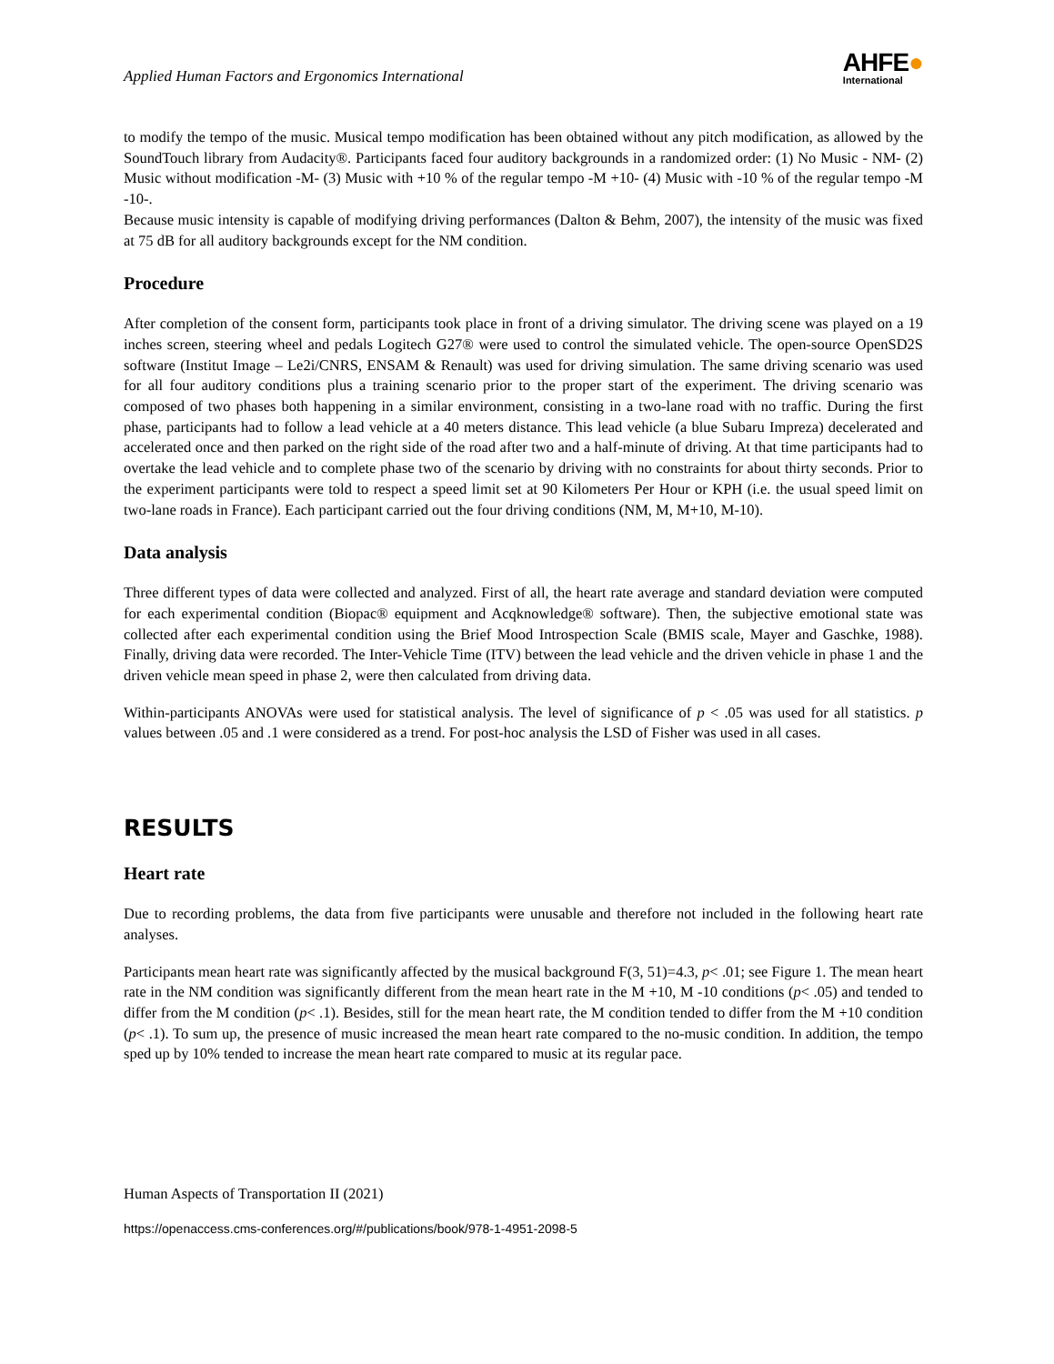Applied Human Factors and Ergonomics International
AHFE●
International
to modify the tempo of the music. Musical tempo modification has been obtained without any pitch modification, as allowed by the SoundTouch library from Audacity®. Participants faced four auditory backgrounds in a randomized order: (1) No Music - NM- (2) Music without modification -M- (3) Music with +10 % of the regular tempo -M +10- (4) Music with -10 % of the regular tempo -M -10-.
Because music intensity is capable of modifying driving performances (Dalton & Behm, 2007), the intensity of the music was fixed at 75 dB for all auditory backgrounds except for the NM condition.
Procedure
After completion of the consent form, participants took place in front of a driving simulator. The driving scene was played on a 19 inches screen, steering wheel and pedals Logitech G27® were used to control the simulated vehicle. The open-source OpenSD2S software (Institut Image – Le2i/CNRS, ENSAM & Renault) was used for driving simulation. The same driving scenario was used for all four auditory conditions plus a training scenario prior to the proper start of the experiment. The driving scenario was composed of two phases both happening in a similar environment, consisting in a two-lane road with no traffic. During the first phase, participants had to follow a lead vehicle at a 40 meters distance. This lead vehicle (a blue Subaru Impreza) decelerated and accelerated once and then parked on the right side of the road after two and a half-minute of driving. At that time participants had to overtake the lead vehicle and to complete phase two of the scenario by driving with no constraints for about thirty seconds. Prior to the experiment participants were told to respect a speed limit set at 90 Kilometers Per Hour or KPH (i.e. the usual speed limit on two-lane roads in France). Each participant carried out the four driving conditions (NM, M, M+10, M-10).
Data analysis
Three different types of data were collected and analyzed. First of all, the heart rate average and standard deviation were computed for each experimental condition (Biopac® equipment and Acqknowledge® software). Then, the subjective emotional state was collected after each experimental condition using the Brief Mood Introspection Scale (BMIS scale, Mayer and Gaschke, 1988). Finally, driving data were recorded. The Inter-Vehicle Time (ITV) between the lead vehicle and the driven vehicle in phase 1 and the driven vehicle mean speed in phase 2, were then calculated from driving data.
Within-participants ANOVAs were used for statistical analysis. The level of significance of p < .05 was used for all statistics. p values between .05 and .1 were considered as a trend. For post-hoc analysis the LSD of Fisher was used in all cases.
RESULTS
Heart rate
Due to recording problems, the data from five participants were unusable and therefore not included in the following heart rate analyses.
Participants mean heart rate was significantly affected by the musical background F(3, 51)=4.3, p< .01; see Figure 1. The mean heart rate in the NM condition was significantly different from the mean heart rate in the M +10, M -10 conditions (p< .05) and tended to differ from the M condition (p< .1). Besides, still for the mean heart rate, the M condition tended to differ from the M +10 condition (p< .1). To sum up, the presence of music increased the mean heart rate compared to the no-music condition. In addition, the tempo sped up by 10% tended to increase the mean heart rate compared to music at its regular pace.
Human Aspects of Transportation II (2021)
https://openaccess.cms-conferences.org/#/publications/book/978-1-4951-2098-5